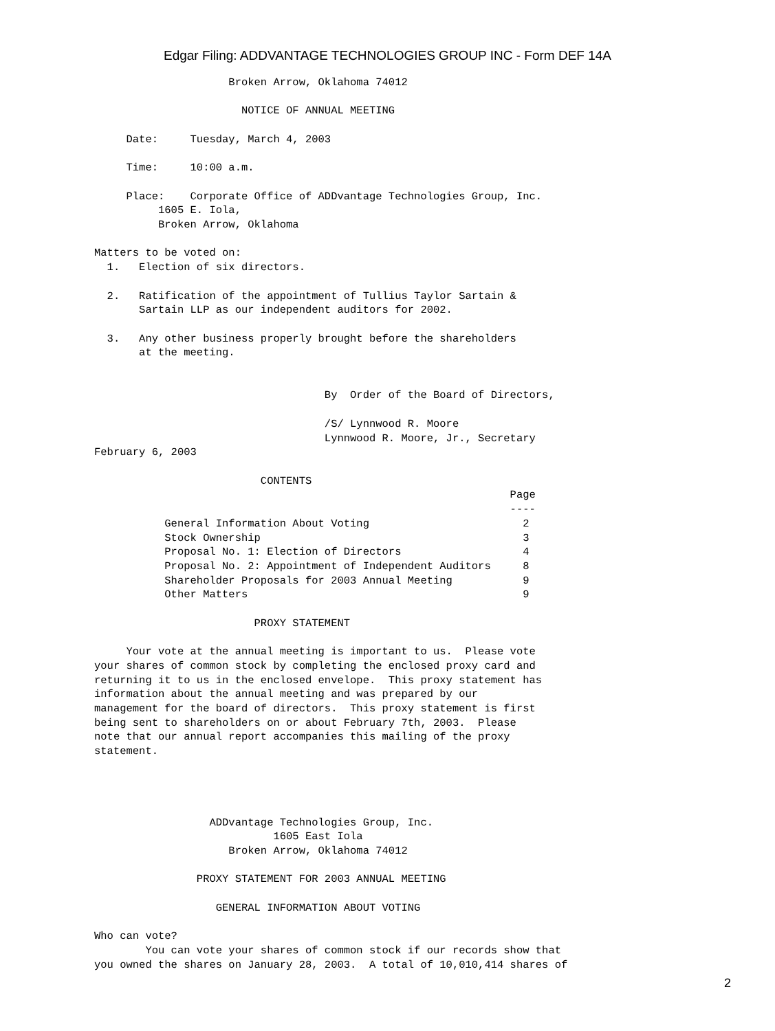Edgar Filing: ADDVANTAGE TECHNOLOGIES GROUP INC - Form DEF 14A
                     Broken Arrow, Oklahoma 74012

                       NOTICE OF ANNUAL MEETING

     Date:     Tuesday, March 4, 2003

     Time:     10:00 a.m.

     Place:    Corporate Office of ADDvantage Technologies Group, Inc.
          1605 E. Iola,
          Broken Arrow, Oklahoma

Matters to be voted on:
  1.   Election of six directors.

  2.   Ratification of the appointment of Tullius Taylor Sartain &
       Sartain LLP as our independent auditors for 2002.

  3.   Any other business properly brought before the shareholders
       at the meeting.


                                    By  Order of the Board of Directors,

                                    /S/ Lynnwood R. Moore
                                    Lynnwood R. Moore, Jr., Secretary
February 6, 2003

                          CONTENTS
                                                                 Page
                                                                 ----
           General Information About Voting                        2
           Stock Ownership                                         3
           Proposal No. 1: Election of Directors                   4
           Proposal No. 2: Appointment of Independent Auditors     8
           Shareholder Proposals for 2003 Annual Meeting           9
           Other Matters                                           9

                         PROXY STATEMENT

     Your vote at the annual meeting is important to us.  Please vote
your shares of common stock by completing the enclosed proxy card and
returning it to us in the enclosed envelope.  This proxy statement has
information about the annual meeting and was prepared by our
management for the board of directors.  This proxy statement is first
being sent to shareholders on or about February 7th, 2003.  Please
note that our annual report accompanies this mailing of the proxy
statement.




                  ADDvantage Technologies Group, Inc.
                            1605 East Iola
                     Broken Arrow, Oklahoma 74012

                PROXY STATEMENT FOR 2003 ANNUAL MEETING

                   GENERAL INFORMATION ABOUT VOTING

Who can vote?
        You can vote your shares of common stock if our records show that
you owned the shares on January 28, 2003.  A total of 10,010,414 shares of
2